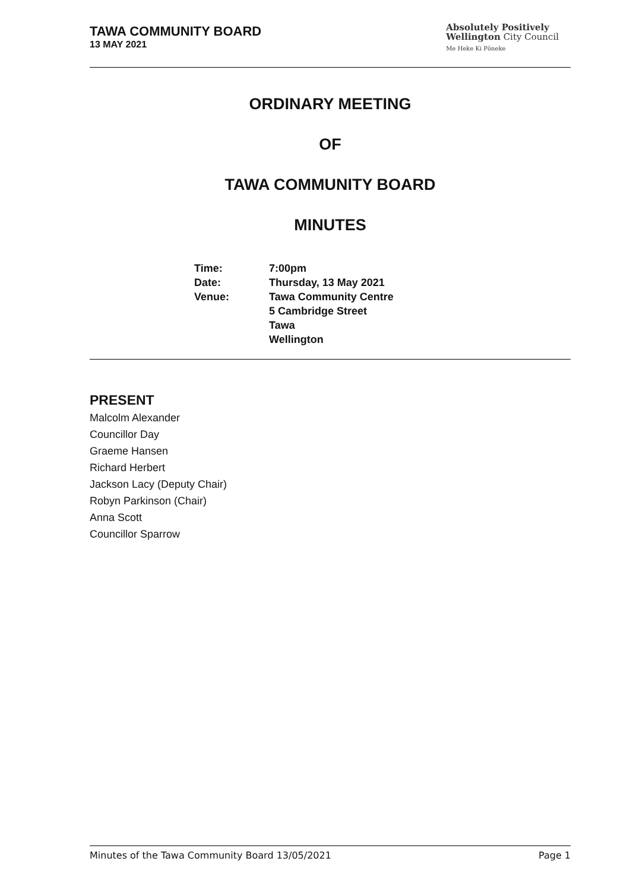TAWA COMMUNITY BOARD
13 MAY 2021
Absolutely Positively
Wellington City Council
Me Heke Ki Pōneke
ORDINARY MEETING
OF
TAWA COMMUNITY BOARD
MINUTES
| Time: | 7:00pm |
| Date: | Thursday, 13 May 2021 |
| Venue: | Tawa Community Centre 5 Cambridge Street Tawa Wellington |
PRESENT
Malcolm Alexander
Councillor Day
Graeme Hansen
Richard Herbert
Jackson Lacy (Deputy Chair)
Robyn Parkinson (Chair)
Anna Scott
Councillor Sparrow
Minutes of the Tawa Community Board 13/05/2021 Page 1